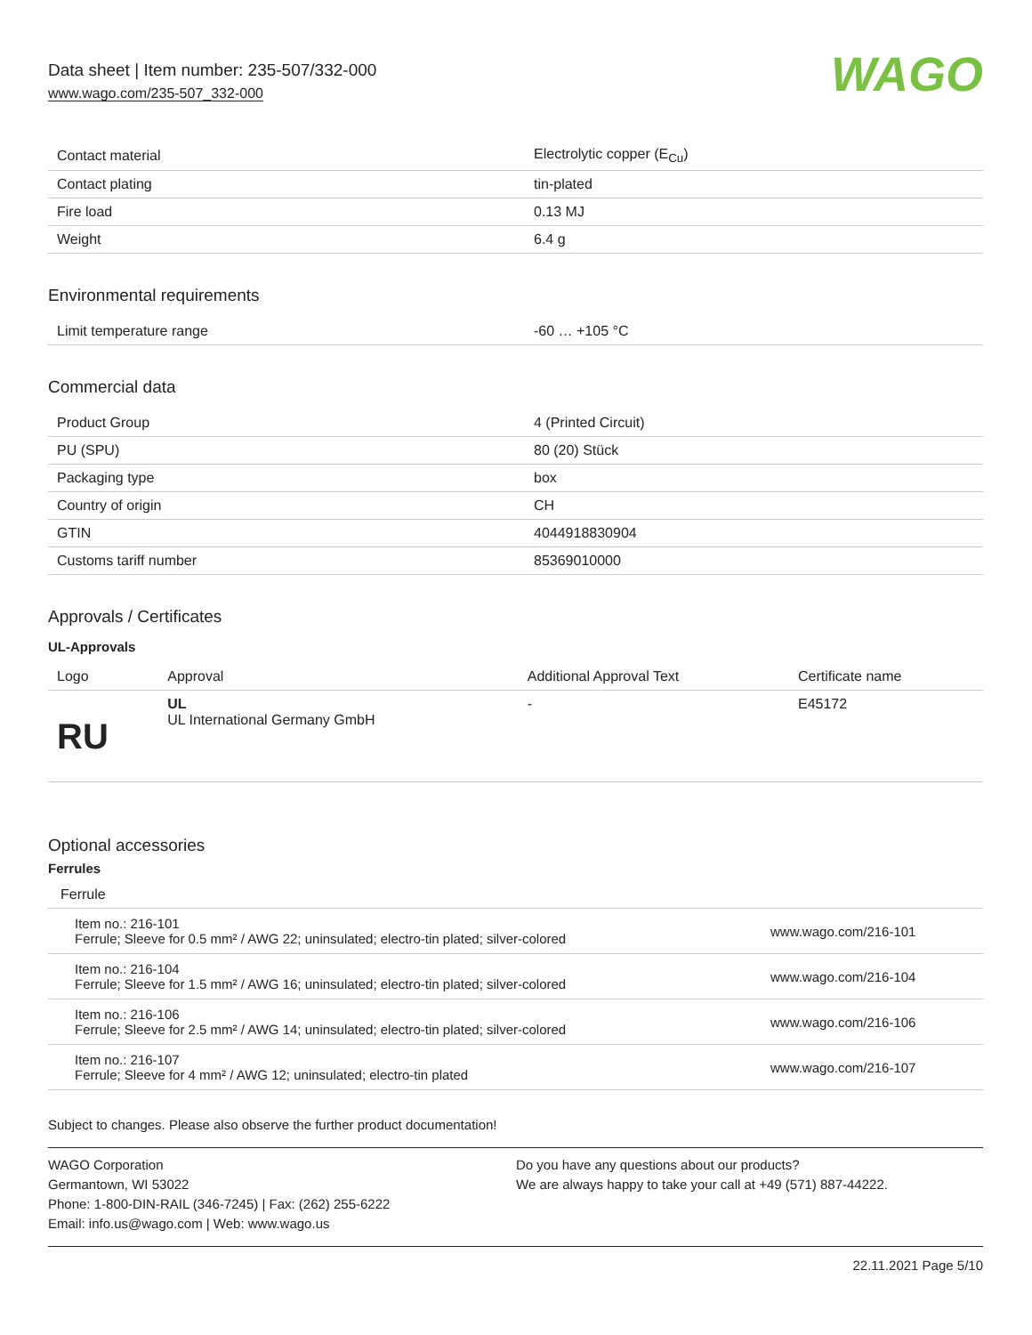Data sheet | Item number: 235-507/332-000
www.wago.com/235-507_332-000
WAGO
| Contact material | Electrolytic copper (E<sub>Cu</sub>) |
| Contact plating | tin-plated |
| Fire load | 0.13 MJ |
| Weight | 6.4 g |
Environmental requirements
| Limit temperature range | -60 … +105 °C |
Commercial data
| Product Group | 4 (Printed Circuit) |
| PU (SPU) | 80 (20) Stück |
| Packaging type | box |
| Country of origin | CH |
| GTIN | 4044918830904 |
| Customs tariff number | 85369010000 |
Approvals / Certificates
UL-Approvals
| Logo | Approval | Additional Approval Text | Certificate name |
| --- | --- | --- | --- |
| RU | UL UL International Germany GmbH | - | E45172 |
Optional accessories
Ferrules
| Ferrule | | |
| --- | --- | --- |
| | Item no.: 216-101 Ferrule; Sleeve for 0.5 mm² / AWG 22; uninsulated; electro-tin plated; silver-colored | www.wago.com/216-101 |
| | Item no.: 216-104 Ferrule; Sleeve for 1.5 mm² / AWG 16; uninsulated; electro-tin plated; silver-colored | www.wago.com/216-104 |
| | Item no.: 216-106 Ferrule; Sleeve for 2.5 mm² / AWG 14; uninsulated; electro-tin plated; silver-colored | www.wago.com/216-106 |
| | Item no.: 216-107 Ferrule; Sleeve for 4 mm² / AWG 12; uninsulated; electro-tin plated | www.wago.com/216-107 |
Subject to changes. Please also observe the further product documentation!
WAGO Corporation
Germantown, WI 53022
Phone: 1-800-DIN-RAIL (346-7245) | Fax: (262) 255-6222
Email: info.us@wago.com | Web: www.wago.us
Do you have any questions about our products?
We are always happy to take your call at +49 (571) 887-44222.
22.11.2021 Page 5/10